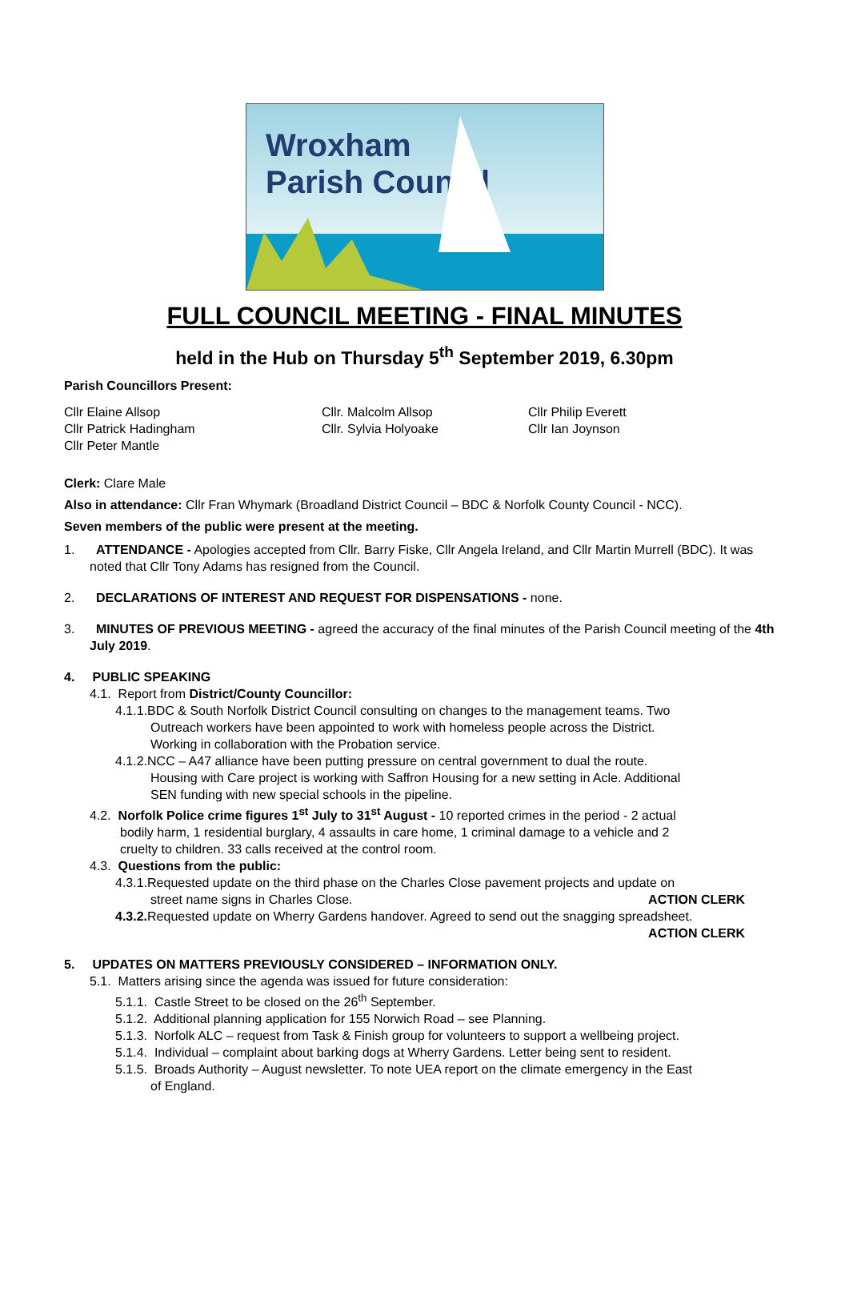Wroxham
Parish Council
FULL COUNCIL MEETING - FINAL MINUTES
held in the Hub on Thursday 5<sup>th</sup> September 2019, 6.30pm
Parish Councillors Present:
Cllr Elaine Allsop
Cllr. Malcolm Allsop
Cllr Philip Everett
Cllr Patrick Hadingham
Cllr. Sylvia Holyoake
Cllr Ian Joynson
Cllr Peter Mantle
Clerk: Clare Male
Also in attendance: Cllr Fran Whymark (Broadland District Council – BDC & Norfolk County Council - NCC).
Seven members of the public were present at the meeting.
1. ATTENDANCE - Apologies accepted from Cllr. Barry Fiske, Cllr Angela Ireland, and Cllr Martin Murrell (BDC). It was noted that Cllr Tony Adams has resigned from the Council.
2. DECLARATIONS OF INTEREST AND REQUEST FOR DISPENSATIONS - none.
3. MINUTES OF PREVIOUS MEETING - agreed the accuracy of the final minutes of the Parish Council meeting of the 4th July 2019.
4. PUBLIC SPEAKING
4.1. Report from District/County Councillor:
4.1.1.BDC & South Norfolk District Council consulting on changes to the management teams. Two
Outreach workers have been appointed to work with homeless people across the District.
Working in collaboration with the Probation service.
4.1.2.NCC – A47 alliance have been putting pressure on central government to dual the route.
Housing with Care project is working with Saffron Housing for a new setting in Acle. Additional
SEN funding with new special schools in the pipeline.
4.2. Norfolk Police crime figures 1<sup>st</sup> July to 31<sup>st</sup> August - 10 reported crimes in the period - 2 actual
bodily harm, 1 residential burglary, 4 assaults in care home, 1 criminal damage to a vehicle and 2
cruelty to children. 33 calls received at the control room.
4.3. Questions from the public:
4.3.1.Requested update on the third phase on the Charles Close pavement projects and update on
street name signs in Charles Close.
ACTION CLERK
4.3.2. Requested update on Wherry Gardens handover. Agreed to send out the snagging spreadsheet.
ACTION CLERK
5. UPDATES ON MATTERS PREVIOUSLY CONSIDERED – INFORMATION ONLY.
5.1. Matters arising since the agenda was issued for future consideration:
5.1.1. Castle Street to be closed on the 26<sup>th</sup> September.
5.1.2. Additional planning application for 155 Norwich Road – see Planning.
5.1.3. Norfolk ALC – request from Task & Finish group for volunteers to support a wellbeing project.
5.1.4. Individual – complaint about barking dogs at Wherry Gardens. Letter being sent to resident.
5.1.5. Broads Authority – August newsletter. To note UEA report on the climate emergency in the East
of England.